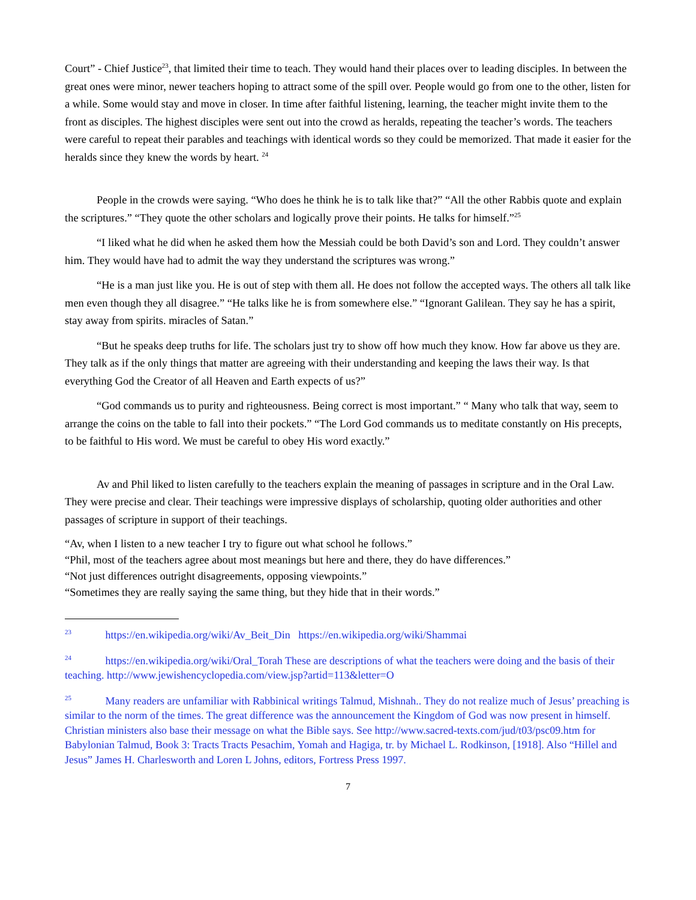Court” - Chief Justice<sup>23</sup>, that limited their time to teach. They would hand their places over to leading disciples. In between the great ones were minor, newer teachers hoping to attract some of the spill over. People would go from one to the other, listen for a while. Some would stay and move in closer. In time after faithful listening, learning, the teacher might invite them to the front as disciples. The highest disciples were sent out into the crowd as heralds, repeating the teacher’s words. The teachers were careful to repeat their parables and teachings with identical words so they could be memorized. That made it easier for the heralds since they knew the words by heart. <sup>24</sup>
People in the crowds were saying. “Who does he think he is to talk like that?” “All the other Rabbis quote and explain the scriptures.” “They quote the other scholars and logically prove their points. He talks for himself.”<sup>25</sup>
“I liked what he did when he asked them how the Messiah could be both David’s son and Lord. They couldn’t answer him. They would have had to admit the way they understand the scriptures was wrong.”
“He is a man just like you. He is out of step with them all. He does not follow the accepted ways. The others all talk like men even though they all disagree.” “He talks like he is from somewhere else.” “Ignorant Galilean. They say he has a spirit, stay away from spirits. miracles of Satan.”
“But he speaks deep truths for life. The scholars just try to show off how much they know. How far above us they are. They talk as if the only things that matter are agreeing with their understanding and keeping the laws their way. Is that everything God the Creator of all Heaven and Earth expects of us?”
“God commands us to purity and righteousness. Being correct is most important.” “ Many who talk that way, seem to arrange the coins on the table to fall into their pockets.” “The Lord God commands us to meditate constantly on His precepts, to be faithful to His word. We must be careful to obey His word exactly.”
Av and Phil liked to listen carefully to the teachers explain the meaning of passages in scripture and in the Oral Law. They were precise and clear. Their teachings were impressive displays of scholarship, quoting older authorities and other passages of scripture in support of their teachings.
“Av, when I listen to a new teacher I try to figure out what school he follows.”
“Phil, most of the teachers agree about most meanings but here and there, they do have differences.”
“Not just differences outright disagreements, opposing viewpoints.”
“Sometimes they are really saying the same thing, but they hide that in their words.”
<sup>23</sup> https://en.wikipedia.org/wiki/Av_Beit_Din https://en.wikipedia.org/wiki/Shammai
<sup>24</sup> https://en.wikipedia.org/wiki/Oral_Torah These are descriptions of what the teachers were doing and the basis of their teaching. http://www.jewishencyclopedia.com/view.jsp?artid=113&letter=O
<sup>25</sup> Many readers are unfamiliar with Rabbinical writings Talmud, Mishnah.. They do not realize much of Jesus’ preaching is similar to the norm of the times. The great difference was the announcement the Kingdom of God was now present in himself. Christian ministers also base their message on what the Bible says. See http://www.sacred-texts.com/jud/t03/psc09.htm for Babylonian Talmud, Book 3: Tracts Tracts Pesachim, Yomah and Hagiga, tr. by Michael L. Rodkinson, [1918]. Also “Hillel and Jesus” James H. Charlesworth and Loren L Johns, editors, Fortress Press 1997.
7